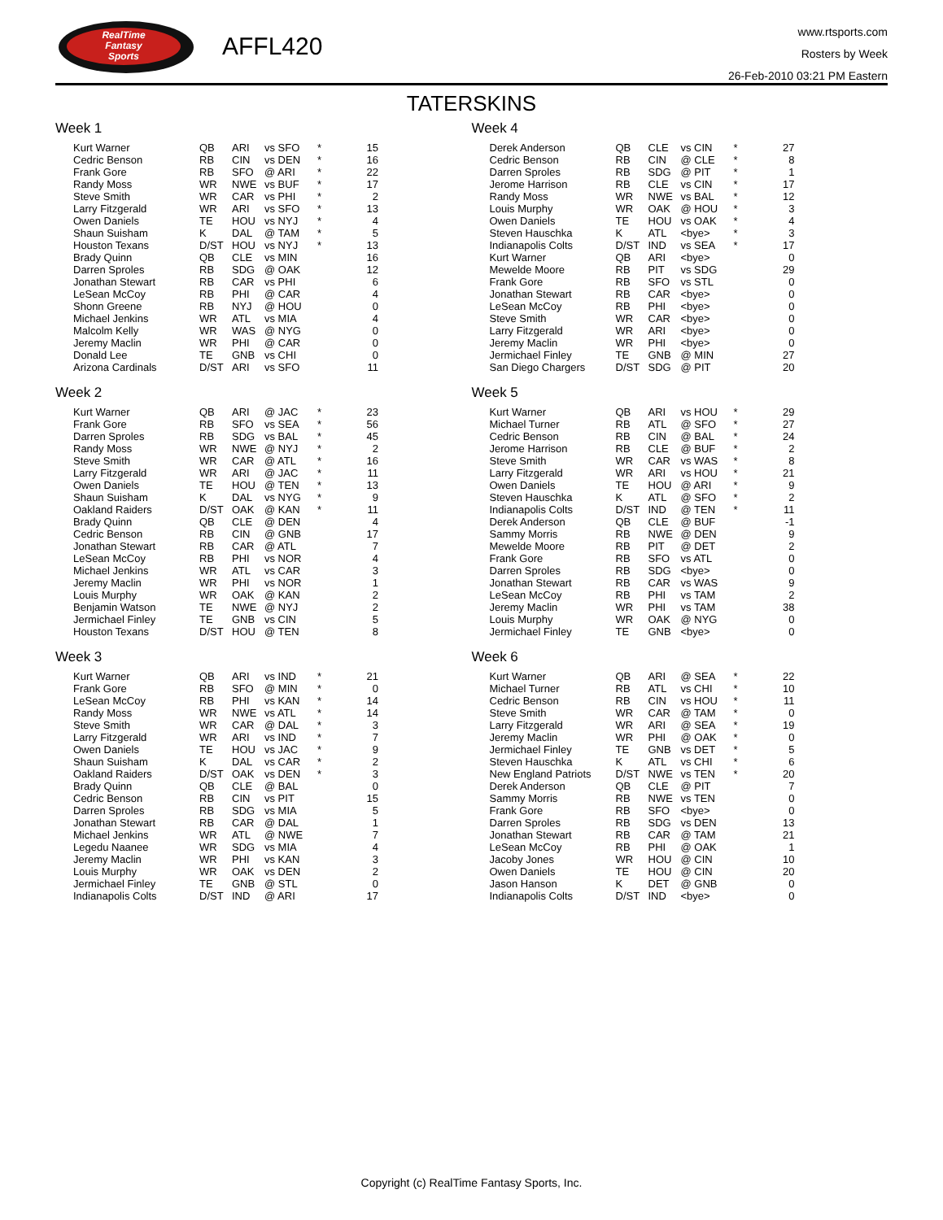RealTime
Fantasy
Sports
AFFL420
www.rtsports.com
Rosters by Week
26-Feb-2010 03:21 PM Eastern
TATERSKINS
Week 1
| Kurt Warner | QB | ARI | vs SFO | * | 15 |
| Cedric Benson | RB | CIN | vs DEN | * | 16 |
| Frank Gore | RB | SFO | @ ARI | * | 22 |
| Randy Moss | WR | NWE | vs BUF | * | 17 |
| Steve Smith | WR | CAR | vs PHI | * | 2 |
| Larry Fitzgerald | WR | ARI | vs SFO | * | 13 |
| Owen Daniels | TE | HOU | vs NYJ | * | 4 |
| Shaun Suisham | K | DAL | @ TAM | * | 5 |
| Houston Texans | D/ST | HOU | vs NYJ | * | 13 |
| Brady Quinn | QB | CLE | vs MIN | | 16 |
| Darren Sproles | RB | SDG | @ OAK | | 12 |
| Jonathan Stewart | RB | CAR | vs PHI | | 6 |
| LeSean McCoy | RB | PHI | @ CAR | | 4 |
| Shonn Greene | RB | NYJ | @ HOU | | 0 |
| Michael Jenkins | WR | ATL | vs MIA | | 4 |
| Malcolm Kelly | WR | WAS | @ NYG | | 0 |
| Jeremy Maclin | WR | PHI | @ CAR | | 0 |
| Donald Lee | TE | GNB | vs CHI | | 0 |
| Arizona Cardinals | D/ST | ARI | vs SFO | | 11 |
Week 2
| Kurt Warner | QB | ARI | @ JAC | * | 23 |
| Frank Gore | RB | SFO | vs SEA | * | 56 |
| Darren Sproles | RB | SDG | vs BAL | * | 45 |
| Randy Moss | WR | NWE | @ NYJ | * | 2 |
| Steve Smith | WR | CAR | @ ATL | * | 16 |
| Larry Fitzgerald | WR | ARI | @ JAC | * | 11 |
| Owen Daniels | TE | HOU | @ TEN | * | 13 |
| Shaun Suisham | K | DAL | vs NYG | * | 9 |
| Oakland Raiders | D/ST | OAK | @ KAN | * | 11 |
| Brady Quinn | QB | CLE | @ DEN | | 4 |
| Cedric Benson | RB | CIN | @ GNB | | 17 |
| Jonathan Stewart | RB | CAR | @ ATL | | 7 |
| LeSean McCoy | RB | PHI | vs NOR | | 4 |
| Michael Jenkins | WR | ATL | vs CAR | | 3 |
| Jeremy Maclin | WR | PHI | vs NOR | | 1 |
| Louis Murphy | WR | OAK | @ KAN | | 2 |
| Benjamin Watson | TE | NWE | @ NYJ | | 2 |
| Jermichael Finley | TE | GNB | vs CIN | | 5 |
| Houston Texans | D/ST | HOU | @ TEN | | 8 |
Week 3
| Kurt Warner | QB | ARI | vs IND | * | 21 |
| Frank Gore | RB | SFO | @ MIN | * | 0 |
| LeSean McCoy | RB | PHI | vs KAN | * | 14 |
| Randy Moss | WR | NWE | vs ATL | * | 14 |
| Steve Smith | WR | CAR | @ DAL | * | 3 |
| Larry Fitzgerald | WR | ARI | vs IND | * | 7 |
| Owen Daniels | TE | HOU | vs JAC | * | 9 |
| Shaun Suisham | K | DAL | vs CAR | * | 2 |
| Oakland Raiders | D/ST | OAK | vs DEN | * | 3 |
| Brady Quinn | QB | CLE | @ BAL | | 0 |
| Cedric Benson | RB | CIN | vs PIT | | 15 |
| Darren Sproles | RB | SDG | vs MIA | | 5 |
| Jonathan Stewart | RB | CAR | @ DAL | | 1 |
| Michael Jenkins | WR | ATL | @ NWE | | 7 |
| Legedu Naanee | WR | SDG | vs MIA | | 4 |
| Jeremy Maclin | WR | PHI | vs KAN | | 3 |
| Louis Murphy | WR | OAK | vs DEN | | 2 |
| Jermichael Finley | TE | GNB | @ STL | | 0 |
| Indianapolis Colts | D/ST | IND | @ ARI | | 17 |
Week 4
| Derek Anderson | QB | CLE | vs CIN | * | 27 |
| Cedric Benson | RB | CIN | @ CLE | * | 8 |
| Darren Sproles | RB | SDG | @ PIT | * | 1 |
| Jerome Harrison | RB | CLE | vs CIN | * | 17 |
| Randy Moss | WR | NWE | vs BAL | * | 12 |
| Louis Murphy | WR | OAK | @ HOU | * | 3 |
| Owen Daniels | TE | HOU | vs OAK | * | 4 |
| Steven Hauschka | K | ATL | <bye> | * | 3 |
| Indianapolis Colts | D/ST | IND | vs SEA | * | 17 |
| Kurt Warner | QB | ARI | <bye> | | 0 |
| Mewelde Moore | RB | PIT | vs SDG | | 29 |
| Frank Gore | RB | SFO | vs STL | | 0 |
| Jonathan Stewart | RB | CAR | <bye> | | 0 |
| LeSean McCoy | RB | PHI | <bye> | | 0 |
| Steve Smith | WR | CAR | <bye> | | 0 |
| Larry Fitzgerald | WR | ARI | <bye> | | 0 |
| Jeremy Maclin | WR | PHI | <bye> | | 0 |
| Jermichael Finley | TE | GNB | @ MIN | | 27 |
| San Diego Chargers | D/ST | SDG | @ PIT | | 20 |
Week 5
| Kurt Warner | QB | ARI | vs HOU | * | 29 |
| Michael Turner | RB | ATL | @ SFO | * | 27 |
| Cedric Benson | RB | CIN | @ BAL | * | 24 |
| Jerome Harrison | RB | CLE | @ BUF | * | 2 |
| Steve Smith | WR | CAR | vs WAS | * | 8 |
| Larry Fitzgerald | WR | ARI | vs HOU | * | 21 |
| Owen Daniels | TE | HOU | @ ARI | * | 9 |
| Steven Hauschka | K | ATL | @ SFO | * | 2 |
| Indianapolis Colts | D/ST | IND | @ TEN | * | 11 |
| Derek Anderson | QB | CLE | @ BUF | | -1 |
| Sammy Morris | RB | NWE | @ DEN | | 9 |
| Mewelde Moore | RB | PIT | @ DET | | 2 |
| Frank Gore | RB | SFO | vs ATL | | 0 |
| Darren Sproles | RB | SDG | <bye> | | 0 |
| Jonathan Stewart | RB | CAR | vs WAS | | 9 |
| LeSean McCoy | RB | PHI | vs TAM | | 2 |
| Jeremy Maclin | WR | PHI | vs TAM | | 38 |
| Louis Murphy | WR | OAK | @ NYG | | 0 |
| Jermichael Finley | TE | GNB | <bye> | | 0 |
Week 6
| Kurt Warner | QB | ARI | @ SEA | * | 22 |
| Michael Turner | RB | ATL | vs CHI | * | 10 |
| Cedric Benson | RB | CIN | vs HOU | * | 11 |
| Steve Smith | WR | CAR | @ TAM | * | 0 |
| Larry Fitzgerald | WR | ARI | @ SEA | * | 19 |
| Jeremy Maclin | WR | PHI | @ OAK | * | 0 |
| Jermichael Finley | TE | GNB | vs DET | * | 5 |
| Steven Hauschka | K | ATL | vs CHI | * | 6 |
| New England Patriots | D/ST | NWE | vs TEN | * | 20 |
| Derek Anderson | QB | CLE | @ PIT | | 7 |
| Sammy Morris | RB | NWE | vs TEN | | 0 |
| Frank Gore | RB | SFO | <bye> | | 0 |
| Darren Sproles | RB | SDG | vs DEN | | 13 |
| Jonathan Stewart | RB | CAR | @ TAM | | 21 |
| LeSean McCoy | RB | PHI | @ OAK | | 1 |
| Jacoby Jones | WR | HOU | @ CIN | | 10 |
| Owen Daniels | TE | HOU | @ CIN | | 20 |
| Jason Hanson | K | DET | @ GNB | | 0 |
| Indianapolis Colts | D/ST | IND | <bye> | | 0 |
Copyright (c) RealTime Fantasy Sports, Inc.